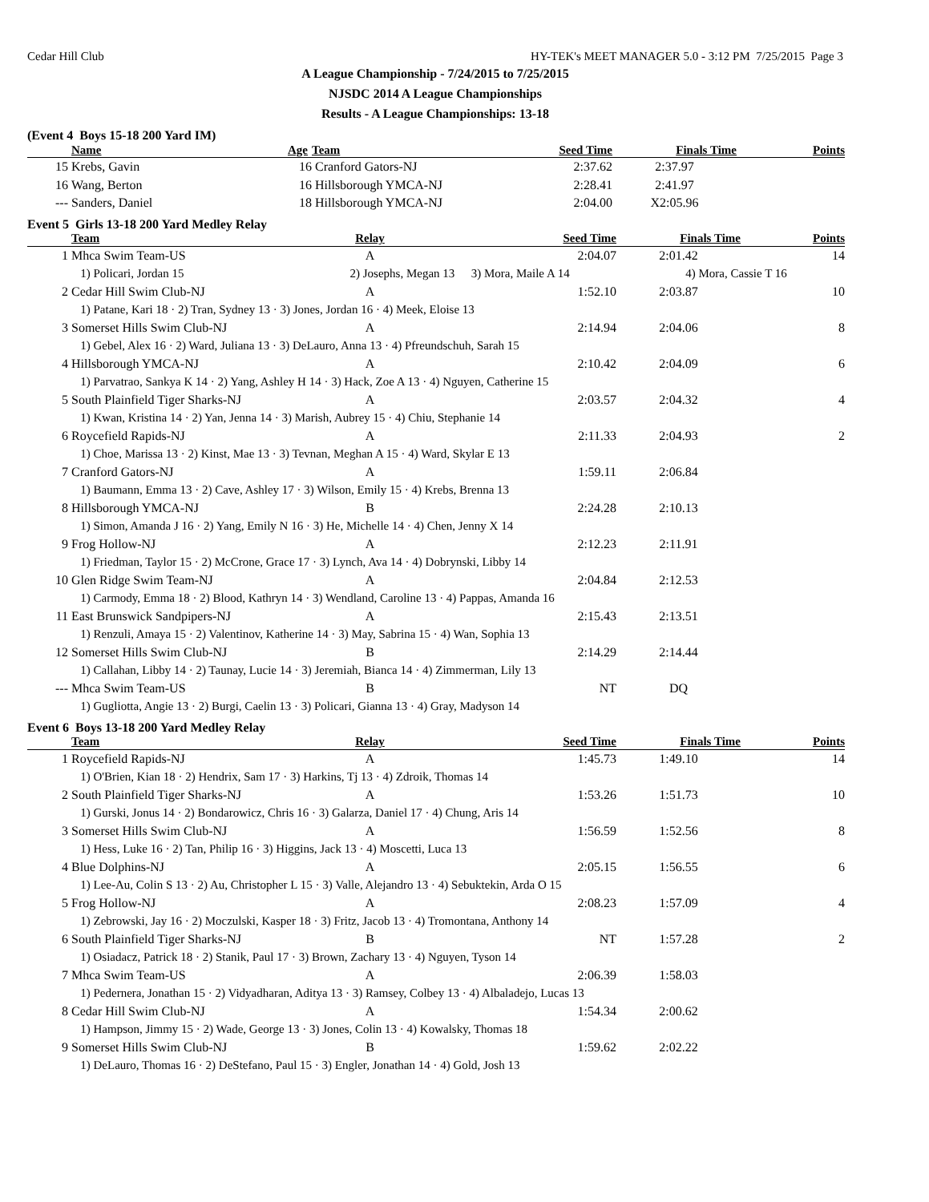Cedar Hill Club HY-TEK's MEET MANAGER 5.0 - 3:12 PM 7/25/2015 Page 3
A League Championship - 7/24/2015 to 7/25/2015
NJSDC 2014 A League Championships
Results - A League Championships: 13-18
(Event 4 Boys 15-18 200 Yard IM)
| | Name | Age | Team | Seed Time | Finals Time | Points |
| --- | --- | --- | --- | --- | --- | --- |
| 15 | Krebs, Gavin | 16 | Cranford Gators-NJ | 2:37.62 | 2:37.97 | |
| 16 | Wang, Berton | 16 | Hillsborough YMCA-NJ | 2:28.41 | 2:41.97 | |
| --- | Sanders, Daniel | 18 | Hillsborough YMCA-NJ | 2:04.00 | X2:05.96 | |
Event 5 Girls 13-18 200 Yard Medley Relay
| | Team | Relay | Seed Time | Finals Time | Points |
| --- | --- | --- | --- | --- | --- |
| 1 | Mhca Swim Team-US | A | 2:04.07 | 2:01.42 | 14 |
| | 1) Policari, Jordan 15 | 2) Josephs, Megan 13 | 3) Mora, Maile A 14 | 4) Mora, Cassie T 16 | |
| 2 | Cedar Hill Swim Club-NJ | A | 1:52.10 | 2:03.87 | 10 |
| | 1) Patane, Kari 18 · 2) Tran, Sydney 13 · 3) Jones, Jordan 16 · 4) Meek, Eloise 13 | | | | |
| 3 | Somerset Hills Swim Club-NJ | A | 2:14.94 | 2:04.06 | 8 |
| | 1) Gebel, Alex 16 · 2) Ward, Juliana 13 · 3) DeLauro, Anna 13 · 4) Pfreundschuh, Sarah 15 | | | | |
| 4 | Hillsborough YMCA-NJ | A | 2:10.42 | 2:04.09 | 6 |
| | 1) Parvatrao, Sankya K 14 · 2) Yang, Ashley H 14 · 3) Hack, Zoe A 13 · 4) Nguyen, Catherine 15 | | | | |
| 5 | South Plainfield Tiger Sharks-NJ | A | 2:03.57 | 2:04.32 | 4 |
| | 1) Kwan, Kristina 14 · 2) Yan, Jenna 14 · 3) Marish, Aubrey 15 · 4) Chiu, Stephanie 14 | | | | |
| 6 | Roycefield Rapids-NJ | A | 2:11.33 | 2:04.93 | 2 |
| | 1) Choe, Marissa 13 · 2) Kinst, Mae 13 · 3) Tevnan, Meghan A 15 · 4) Ward, Skylar E 13 | | | | |
| 7 | Cranford Gators-NJ | A | 1:59.11 | 2:06.84 | |
| | 1) Baumann, Emma 13 · 2) Cave, Ashley 17 · 3) Wilson, Emily 15 · 4) Krebs, Brenna 13 | | | | |
| 8 | Hillsborough YMCA-NJ | B | 2:24.28 | 2:10.13 | |
| | 1) Simon, Amanda J 16 · 2) Yang, Emily N 16 · 3) He, Michelle 14 · 4) Chen, Jenny X 14 | | | | |
| 9 | Frog Hollow-NJ | A | 2:12.23 | 2:11.91 | |
| | 1) Friedman, Taylor 15 · 2) McCrone, Grace 17 · 3) Lynch, Ava 14 · 4) Dobrynski, Libby 14 | | | | |
| 10 | Glen Ridge Swim Team-NJ | A | 2:04.84 | 2:12.53 | |
| | 1) Carmody, Emma 18 · 2) Blood, Kathryn 14 · 3) Wendland, Caroline 13 · 4) Pappas, Amanda 16 | | | | |
| 11 | East Brunswick Sandpipers-NJ | A | 2:15.43 | 2:13.51 | |
| | 1) Renzuli, Amaya 15 · 2) Valentinov, Katherine 14 · 3) May, Sabrina 15 · 4) Wan, Sophia 13 | | | | |
| 12 | Somerset Hills Swim Club-NJ | B | 2:14.29 | 2:14.44 | |
| | 1) Callahan, Libby 14 · 2) Taunay, Lucie 14 · 3) Jeremiah, Bianca 14 · 4) Zimmerman, Lily 13 | | | | |
| --- | Mhca Swim Team-US | B | NT | DQ | |
| | 1) Gugliotta, Angie 13 · 2) Burgi, Caelin 13 · 3) Policari, Gianna 13 · 4) Gray, Madyson 14 | | | | |
Event 6 Boys 13-18 200 Yard Medley Relay
| | Team | Relay | Seed Time | Finals Time | Points |
| --- | --- | --- | --- | --- | --- |
| 1 | Roycefield Rapids-NJ | A | 1:45.73 | 1:49.10 | 14 |
| | 1) O'Brien, Kian 18 · 2) Hendrix, Sam 17 · 3) Harkins, Tj 13 · 4) Zdroik, Thomas 14 | | | | |
| 2 | South Plainfield Tiger Sharks-NJ | A | 1:53.26 | 1:51.73 | 10 |
| | 1) Gurski, Jonus 14 · 2) Bondarowicz, Chris 16 · 3) Galarza, Daniel 17 · 4) Chung, Aris 14 | | | | |
| 3 | Somerset Hills Swim Club-NJ | A | 1:56.59 | 1:52.56 | 8 |
| | 1) Hess, Luke 16 · 2) Tan, Philip 16 · 3) Higgins, Jack 13 · 4) Moscetti, Luca 13 | | | | |
| 4 | Blue Dolphins-NJ | A | 2:05.15 | 1:56.55 | 6 |
| | 1) Lee-Au, Colin S 13 · 2) Au, Christopher L 15 · 3) Valle, Alejandro 13 · 4) Sebuktekin, Arda O 15 | | | | |
| 5 | Frog Hollow-NJ | A | 2:08.23 | 1:57.09 | 4 |
| | 1) Zebrowski, Jay 16 · 2) Moczulski, Kasper 18 · 3) Fritz, Jacob 13 · 4) Tromontana, Anthony 14 | | | | |
| 6 | South Plainfield Tiger Sharks-NJ | B | NT | 1:57.28 | 2 |
| | 1) Osiadacz, Patrick 18 · 2) Stanik, Paul 17 · 3) Brown, Zachary 13 · 4) Nguyen, Tyson 14 | | | | |
| 7 | Mhca Swim Team-US | A | 2:06.39 | 1:58.03 | |
| | 1) Pedernera, Jonathan 15 · 2) Vidyadharan, Aditya 13 · 3) Ramsey, Colbey 13 · 4) Albaladejo, Lucas 13 | | | | |
| 8 | Cedar Hill Swim Club-NJ | A | 1:54.34 | 2:00.62 | |
| | 1) Hampson, Jimmy 15 · 2) Wade, George 13 · 3) Jones, Colin 13 · 4) Kowalsky, Thomas 18 | | | | |
| 9 | Somerset Hills Swim Club-NJ | B | 1:59.62 | 2:02.22 | |
| | 1) DeLauro, Thomas 16 · 2) DeStefano, Paul 15 · 3) Engler, Jonathan 14 · 4) Gold, Josh 13 | | | | |